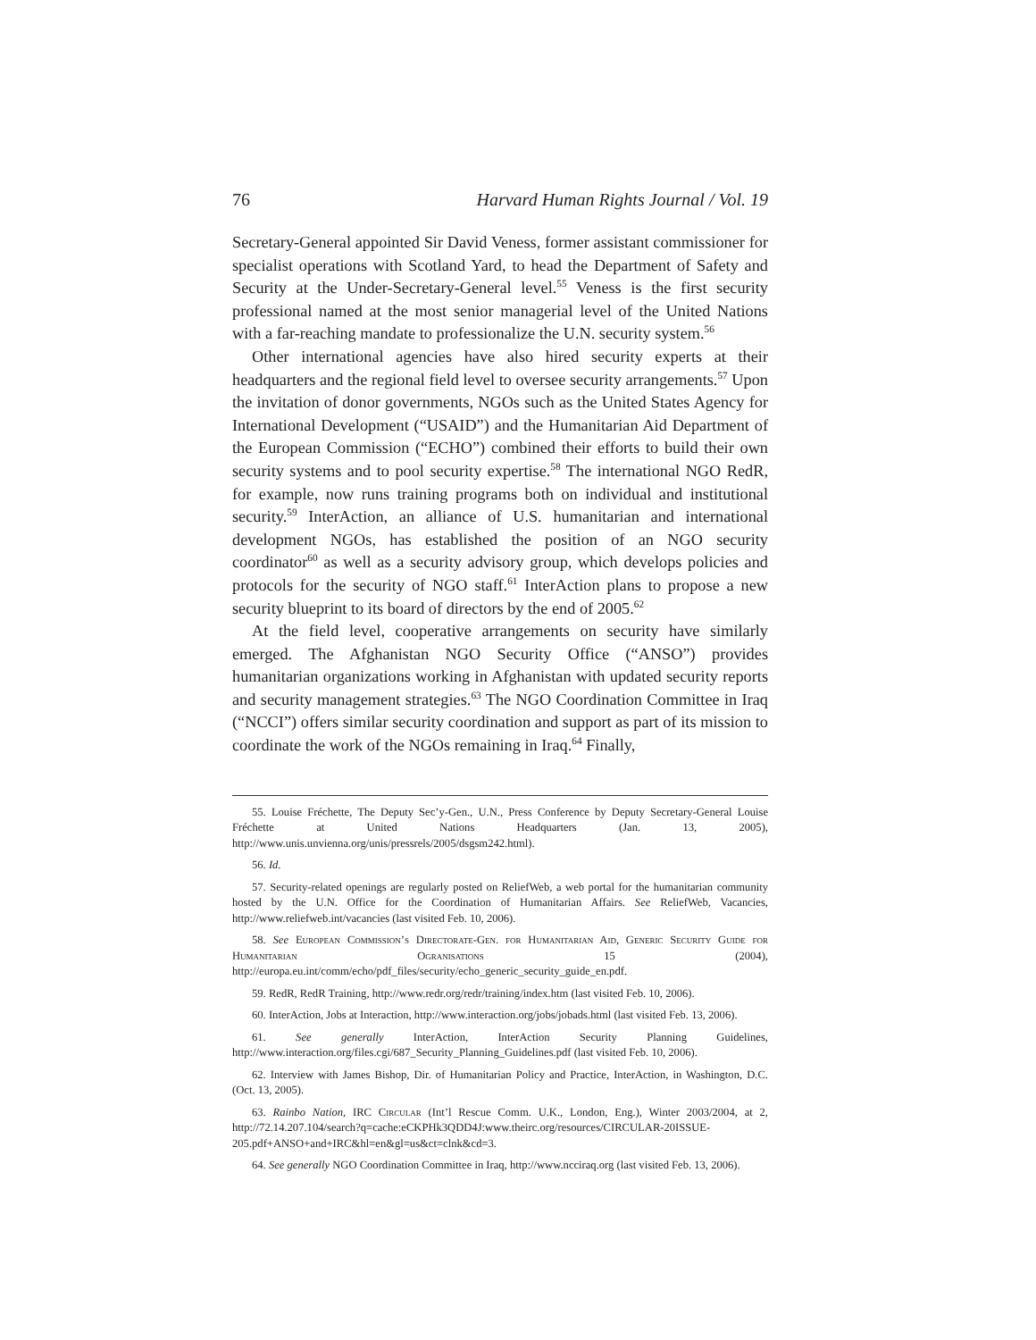76 Harvard Human Rights Journal / Vol. 19
Secretary-General appointed Sir David Veness, former assistant commissioner for specialist operations with Scotland Yard, to head the Department of Safety and Security at the Under-Secretary-General level.<sup>55</sup> Veness is the first security professional named at the most senior managerial level of the United Nations with a far-reaching mandate to professionalize the U.N. security system.<sup>56</sup>
Other international agencies have also hired security experts at their headquarters and the regional field level to oversee security arrangements.<sup>57</sup> Upon the invitation of donor governments, NGOs such as the United States Agency for International Development (“USAID”) and the Humanitarian Aid Department of the European Commission (“ECHO”) combined their efforts to build their own security systems and to pool security expertise.<sup>58</sup> The international NGO RedR, for example, now runs training programs both on individual and institutional security.<sup>59</sup> InterAction, an alliance of U.S. humanitarian and international development NGOs, has established the position of an NGO security coordinator<sup>60</sup> as well as a security advisory group, which develops policies and protocols for the security of NGO staff.<sup>61</sup> InterAction plans to propose a new security blueprint to its board of directors by the end of 2005.<sup>62</sup>
At the field level, cooperative arrangements on security have similarly emerged. The Afghanistan NGO Security Office (“ANSO”) provides humanitarian organizations working in Afghanistan with updated security reports and security management strategies.<sup>63</sup> The NGO Coordination Committee in Iraq (“NCCI”) offers similar security coordination and support as part of its mission to coordinate the work of the NGOs remaining in Iraq.<sup>64</sup> Finally,
55. Louise Fréchette, The Deputy Sec’y-Gen., U.N., Press Conference by Deputy Secretary-General Louise Fréchette at United Nations Headquarters (Jan. 13, 2005), http://www.unis.unvienna.org/unis/pressrels/2005/dsgsm242.html).
56. Id.
57. Security-related openings are regularly posted on ReliefWeb, a web portal for the humanitarian community hosted by the U.N. Office for the Coordination of Humanitarian Affairs. See ReliefWeb, Vacancies, http://www.reliefweb.int/vacancies (last visited Feb. 10, 2006).
58. See European Commission’s Directorate-Gen. for Humanitarian Aid, Generic Security Guide for Humanitarian Ogranisations 15 (2004), http://europa.eu.int/comm/echo/pdf_files/security/echo_generic_security_guide_en.pdf.
59. RedR, RedR Training, http://www.redr.org/redr/training/index.htm (last visited Feb. 10, 2006).
60. InterAction, Jobs at Interaction, http://www.interaction.org/jobs/jobads.html (last visited Feb. 13, 2006).
61. See generally InterAction, InterAction Security Planning Guidelines, http://www.interaction.org/files.cgi/687_Security_Planning_Guidelines.pdf (last visited Feb. 10, 2006).
62. Interview with James Bishop, Dir. of Humanitarian Policy and Practice, InterAction, in Washington, D.C. (Oct. 13, 2005).
63. Rainbo Nation, IRC Circular (Int’l Rescue Comm. U.K., London, Eng.), Winter 2003/2004, at 2, http://72.14.207.104/search?q=cache:eCKPHk3QDD4J:www.theirc.org/resources/CIRCULAR-20ISSUE-205.pdf+ANSO+and+IRC&hl=en&gl=us&ct=clnk&cd=3.
64. See generally NGO Coordination Committee in Iraq, http://www.ncciraq.org (last visited Feb. 13, 2006).